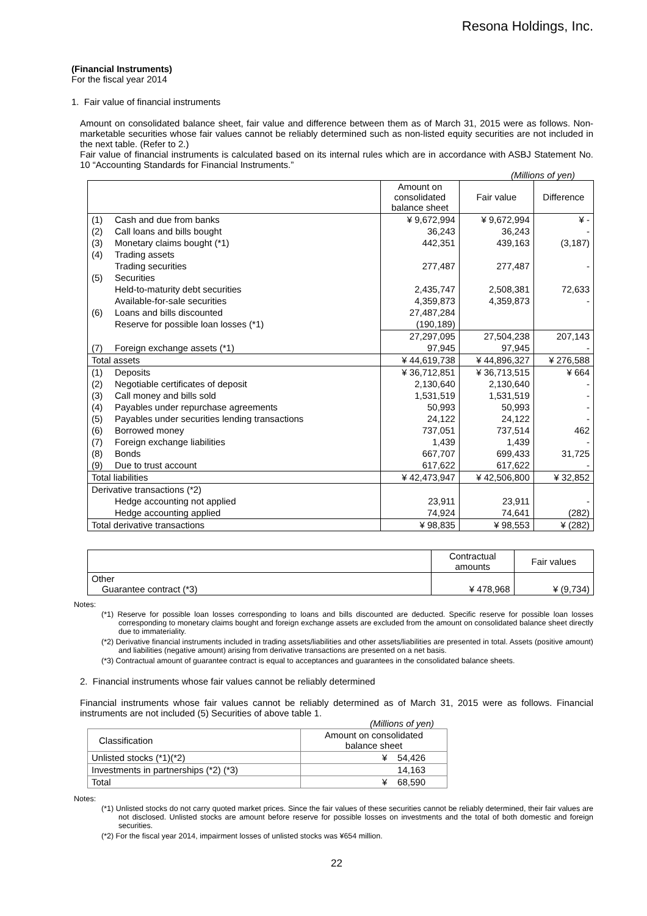Resona Holdings, Inc.
(Financial Instruments)
For the fiscal year 2014
1. Fair value of financial instruments
Amount on consolidated balance sheet, fair value and difference between them as of March 31, 2015 were as follows. Non-marketable securities whose fair values cannot be reliably determined such as non-listed equity securities are not included in the next table. (Refer to 2.)
Fair value of financial instruments is calculated based on its internal rules which are in accordance with ASBJ Statement No. 10 “Accounting Standards for Financial Instruments.”
(Millions of yen)
| | | Amount on consolidated balance sheet | Fair value | Difference |
| --- | --- | --- | --- | --- |
| (1) | Cash and due from banks | ¥ 9,672,994 | ¥ 9,672,994 | ¥ - |
| (2) | Call loans and bills bought | 36,243 | 36,243 | - |
| (3) | Monetary claims bought (*1) | 442,351 | 439,163 | (3,187) |
| (4) | Trading assets | | | |
| | Trading securities | 277,487 | 277,487 | - |
| (5) | Securities | | | |
| | Held-to-maturity debt securities | 2,435,747 | 2,508,381 | 72,633 |
| | Available-for-sale securities | 4,359,873 | 4,359,873 | - |
| (6) | Loans and bills discounted | 27,487,284 | | |
| | Reserve for possible loan losses (*1) | (190,189) | | |
| | | 27,297,095 | 27,504,238 | 207,143 |
| (7) | Foreign exchange assets (*1) | 97,945 | 97,945 | - |
| Total assets | | ¥ 44,619,738 | ¥ 44,896,327 | ¥ 276,588 |
| (1) | Deposits | ¥ 36,712,851 | ¥ 36,713,515 | ¥ 664 |
| (2) | Negotiable certificates of deposit | 2,130,640 | 2,130,640 | - |
| (3) | Call money and bills sold | 1,531,519 | 1,531,519 | - |
| (4) | Payables under repurchase agreements | 50,993 | 50,993 | - |
| (5) | Payables under securities lending transactions | 24,122 | 24,122 | - |
| (6) | Borrowed money | 737,051 | 737,514 | 462 |
| (7) | Foreign exchange liabilities | 1,439 | 1,439 | - |
| (8) | Bonds | 667,707 | 699,433 | 31,725 |
| (9) | Due to trust account | 617,622 | 617,622 | - |
| Total liabilities | | ¥ 42,473,947 | ¥ 42,506,800 | ¥ 32,852 |
| Derivative transactions (*2) | | | | |
| | Hedge accounting not applied | 23,911 | 23,911 | - |
| | Hedge accounting applied | 74,924 | 74,641 | (282) |
| Total derivative transactions | | ¥ 98,835 | ¥ 98,553 | ¥ (282) |
| | Contractual amounts | Fair values |
| --- | --- | --- |
| Other Guarantee contract (*3) | ¥ 478,968 | ¥ (9,734) |
Notes:
(*1) Reserve for possible loan losses corresponding to loans and bills discounted are deducted. Specific reserve for possible loan losses corresponding to monetary claims bought and foreign exchange assets are excluded from the amount on consolidated balance sheet directly due to immateriality.
(*2) Derivative financial instruments included in trading assets/liabilities and other assets/liabilities are presented in total. Assets (positive amount) and liabilities (negative amount) arising from derivative transactions are presented on a net basis.
(*3) Contractual amount of guarantee contract is equal to acceptances and guarantees in the consolidated balance sheets.
2. Financial instruments whose fair values cannot be reliably determined
Financial instruments whose fair values cannot be reliably determined as of March 31, 2015 were as follows. Financial instruments are not included (5) Securities of above table 1.
(Millions of yen)
| Classification | Amount on consolidated balance sheet |
| --- | --- |
| Unlisted stocks (*1)(*2) | ¥ 54,426 |
| Investments in partnerships (*2) (*3) | 14,163 |
| Total | ¥ 68,590 |
Notes:
(*1) Unlisted stocks do not carry quoted market prices. Since the fair values of these securities cannot be reliably determined, their fair values are not disclosed. Unlisted stocks are amount before reserve for possible losses on investments and the total of both domestic and foreign securities.
(*2) For the fiscal year 2014, impairment losses of unlisted stocks was ¥654 million.
22